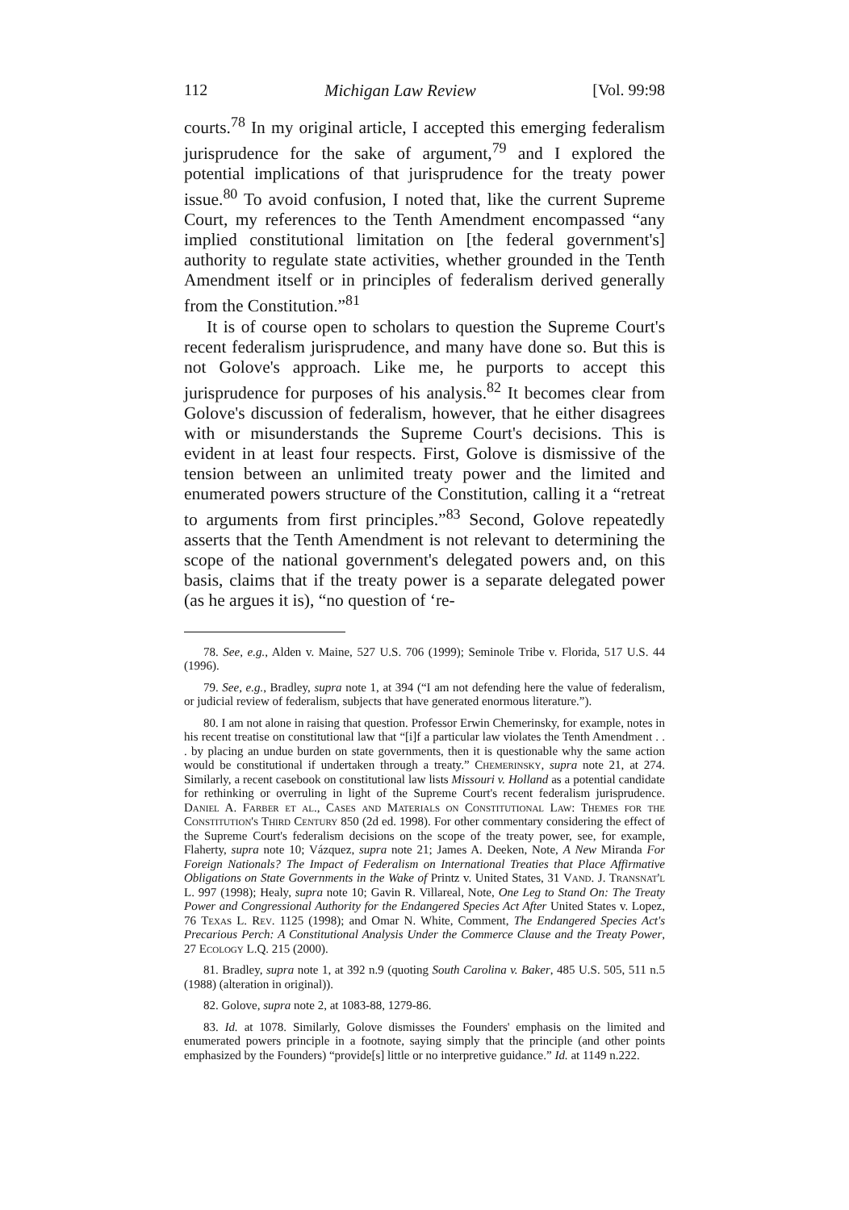112 Michigan Law Review [Vol. 99:98
courts.<sup>78</sup> In my original article, I accepted this emerging federalism jurisprudence for the sake of argument,<sup>79</sup> and I explored the potential implications of that jurisprudence for the treaty power issue.<sup>80</sup> To avoid confusion, I noted that, like the current Supreme Court, my references to the Tenth Amendment encompassed “any implied constitutional limitation on [the federal government's] authority to regulate state activities, whether grounded in the Tenth Amendment itself or in principles of federalism derived generally from the Constitution.”<sup>81</sup>
It is of course open to scholars to question the Supreme Court's recent federalism jurisprudence, and many have done so. But this is not Golove's approach. Like me, he purports to accept this jurisprudence for purposes of his analysis.<sup>82</sup> It becomes clear from Golove's discussion of federalism, however, that he either disagrees with or misunderstands the Supreme Court's decisions. This is evident in at least four respects. First, Golove is dismissive of the tension between an unlimited treaty power and the limited and enumerated powers structure of the Constitution, calling it a “retreat to arguments from first principles.”<sup>83</sup> Second, Golove repeatedly asserts that the Tenth Amendment is not relevant to determining the scope of the national government's delegated powers and, on this basis, claims that if the treaty power is a separate delegated power (as he argues it is), “no question of ‘re-
78. See, e.g., Alden v. Maine, 527 U.S. 706 (1999); Seminole Tribe v. Florida, 517 U.S. 44 (1996).
79. See, e.g., Bradley, supra note 1, at 394 (“I am not defending here the value of federalism, or judicial review of federalism, subjects that have generated enormous literature.”).
80. I am not alone in raising that question. Professor Erwin Chemerinsky, for example, notes in his recent treatise on constitutional law that “[i]f a particular law violates the Tenth Amendment . . . by placing an undue burden on state governments, then it is questionable why the same action would be constitutional if undertaken through a treaty.” Chemerinsky, supra note 21, at 274. Similarly, a recent casebook on constitutional law lists Missouri v. Holland as a potential candidate for rethinking or overruling in light of the Supreme Court's recent federalism jurisprudence. Daniel A. Farber et al., Cases and Materials on Constitutional Law: Themes for the Constitution's Third Century 850 (2d ed. 1998). For other commentary considering the effect of the Supreme Court's federalism decisions on the scope of the treaty power, see, for example, Flaherty, supra note 10; Vázquez, supra note 21; James A. Deeken, Note, A New Miranda For Foreign Nationals? The Impact of Federalism on International Treaties that Place Affirmative Obligations on State Governments in the Wake of Printz v. United States, 31 Vand. J. Transnat'l L. 997 (1998); Healy, supra note 10; Gavin R. Villareal, Note, One Leg to Stand On: The Treaty Power and Congressional Authority for the Endangered Species Act After United States v. Lopez, 76 Texas L. Rev. 1125 (1998); and Omar N. White, Comment, The Endangered Species Act's Precarious Perch: A Constitutional Analysis Under the Commerce Clause and the Treaty Power, 27 Ecology L.Q. 215 (2000).
81. Bradley, supra note 1, at 392 n.9 (quoting South Carolina v. Baker, 485 U.S. 505, 511 n.5 (1988) (alteration in original)).
82. Golove, supra note 2, at 1083-88, 1279-86.
83. Id. at 1078. Similarly, Golove dismisses the Founders' emphasis on the limited and enumerated powers principle in a footnote, saying simply that the principle (and other points emphasized by the Founders) “provide[s] little or no interpretive guidance.” Id. at 1149 n.222.